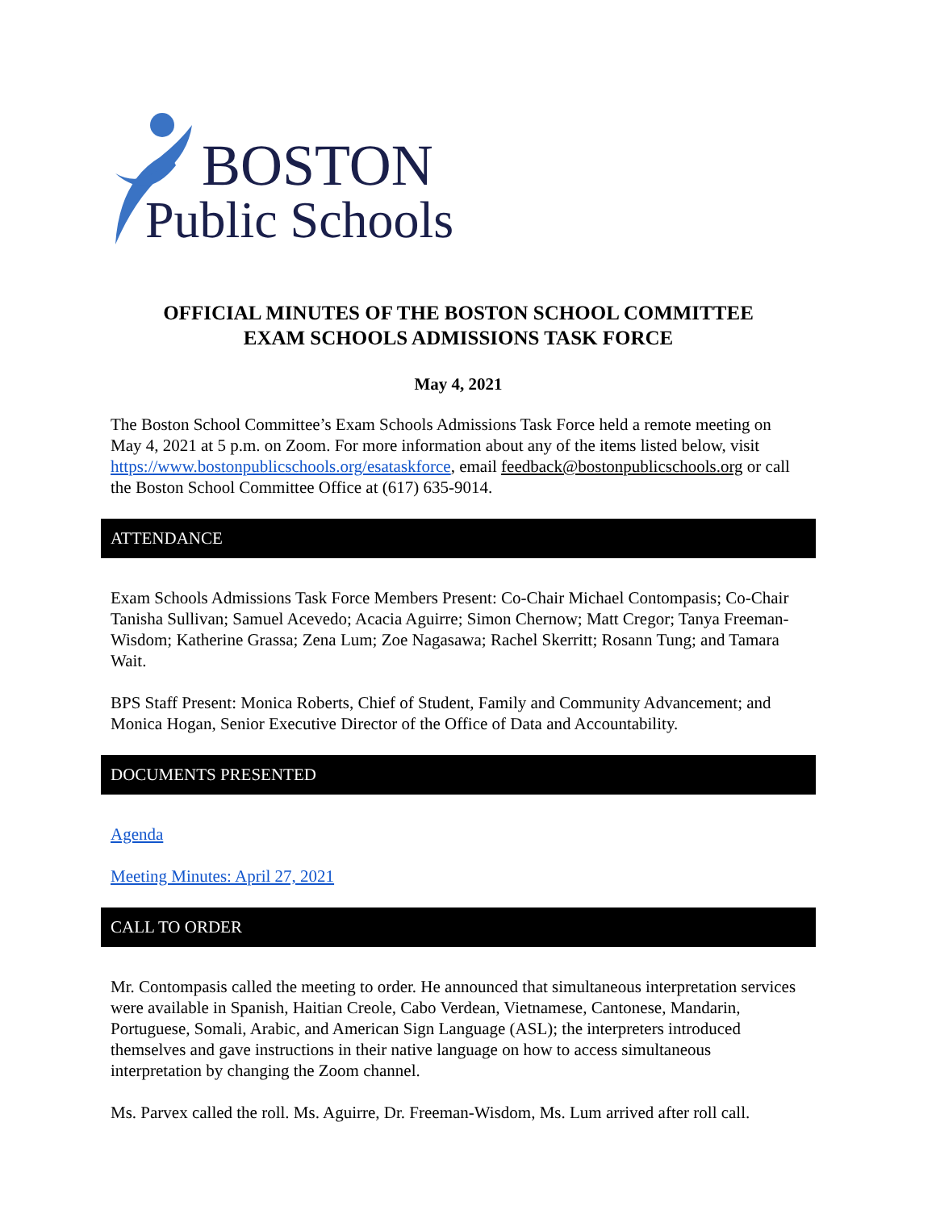BOSTON
Public Schools
OFFICIAL MINUTES OF THE BOSTON SCHOOL COMMITTEE
EXAM SCHOOLS ADMISSIONS TASK FORCE
May 4, 2021
The Boston School Committee’s Exam Schools Admissions Task Force held a remote meeting on May 4, 2021 at 5 p.m. on Zoom. For more information about any of the items listed below, visit https://www.bostonpublicschools.org/esataskforce, email feedback@bostonpublicschools.org or call the Boston School Committee Office at (617) 635-9014.
ATTENDANCE
Exam Schools Admissions Task Force Members Present: Co-Chair Michael Contompasis; Co-Chair Tanisha Sullivan; Samuel Acevedo; Acacia Aguirre; Simon Chernow; Matt Cregor; Tanya Freeman-Wisdom; Katherine Grassa; Zena Lum; Zoe Nagasawa; Rachel Skerritt; Rosann Tung; and Tamara Wait.
BPS Staff Present: Monica Roberts, Chief of Student, Family and Community Advancement; and Monica Hogan, Senior Executive Director of the Office of Data and Accountability.
DOCUMENTS PRESENTED
Agenda
Meeting Minutes: April 27, 2021
CALL TO ORDER
Mr. Contompasis called the meeting to order. He announced that simultaneous interpretation services were available in Spanish, Haitian Creole, Cabo Verdean, Vietnamese, Cantonese, Mandarin, Portuguese, Somali, Arabic, and American Sign Language (ASL); the interpreters introduced themselves and gave instructions in their native language on how to access simultaneous interpretation by changing the Zoom channel.
Ms. Parvex called the roll. Ms. Aguirre, Dr. Freeman-Wisdom, Ms. Lum arrived after roll call.